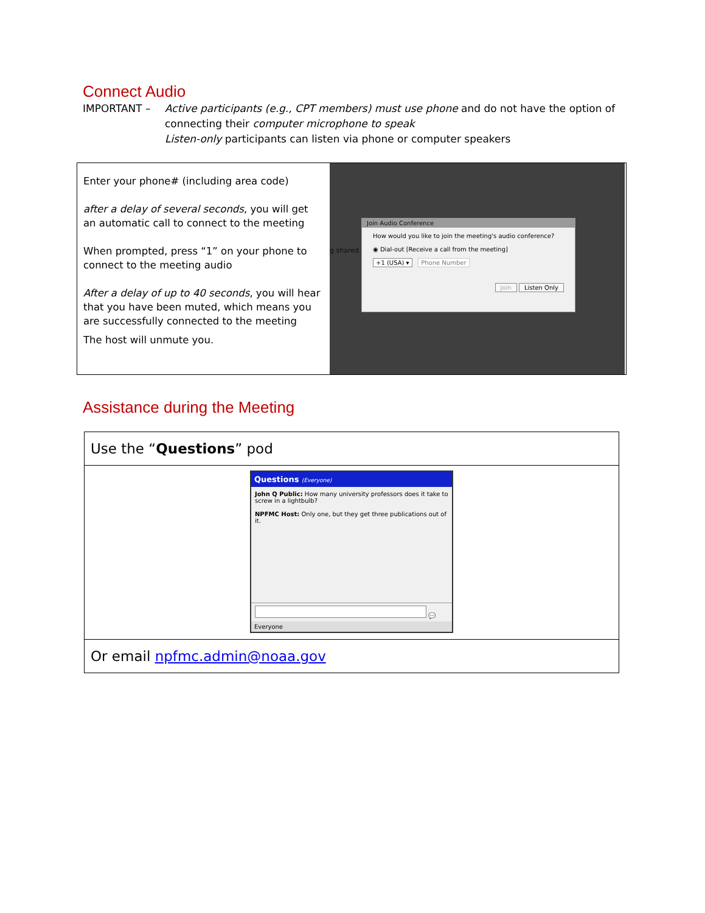Connect Audio
IMPORTANT – Active participants (e.g., CPT members) must use phone and do not have the option of connecting their computer microphone to speak
Listen-only participants can listen via phone or computer speakers
| Enter your phone# (including area code) after a delay of several seconds , you will get an automatic call to connect to the meeting When prompted, press “1” on your phone to connect to the meeting audio After a delay of up to 40 seconds , you will hear that you have been muted, which means you are successfully connected to the meeting The host will unmute you. | g shared. Join Audio Conference How would you like to join the meeting's audio conference? ◉ Dial-out [Receive a call from the meeting] +1 (USA) ▾ Phone Number Join Listen Only |
Assistance during the Meeting
| Use the “ Questions ” pod |
| Questions (Everyone) John Q Public: How many university professors does it take to screw in a lightbulb? NPFMC Host: Only one, but they get three publications out of it. 💬 Everyone |
| Or email npfmc.admin@noaa.gov |